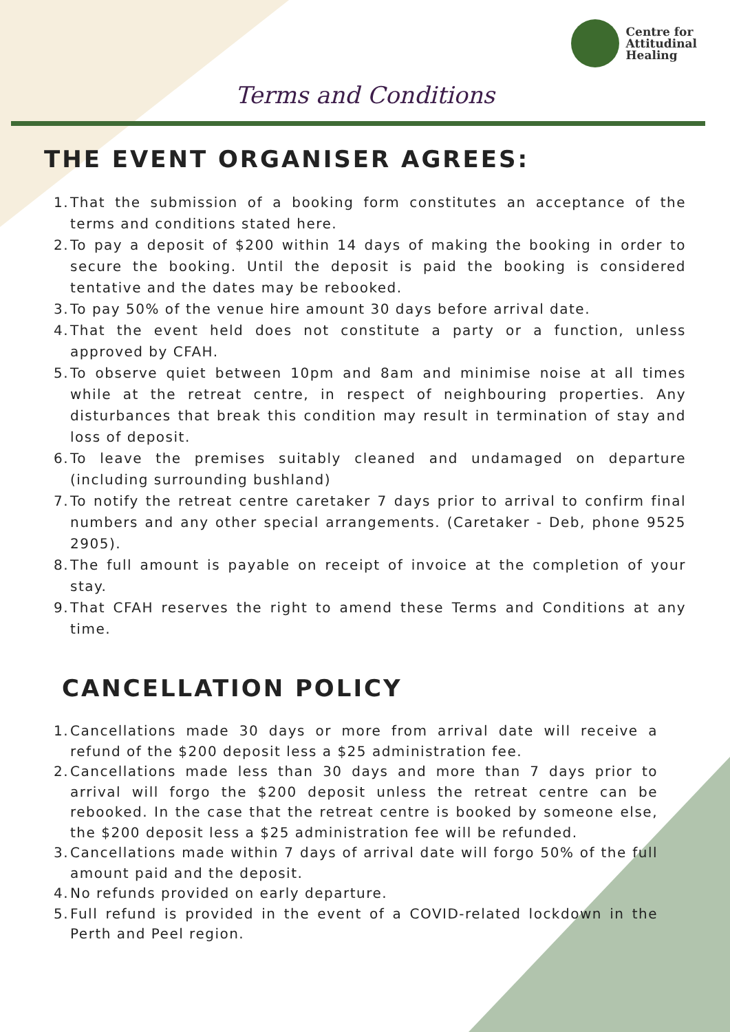Centre for
Attitudinal
Healing
Terms and Conditions
THE EVENT ORGANISER AGREES:
1. That the submission of a booking form constitutes an acceptance of the terms and conditions stated here.
2. To pay a deposit of $200 within 14 days of making the booking in order to secure the booking. Until the deposit is paid the booking is considered tentative and the dates may be rebooked.
3. To pay 50% of the venue hire amount 30 days before arrival date.
4. That the event held does not constitute a party or a function, unless approved by CFAH.
5. To observe quiet between 10pm and 8am and minimise noise at all times while at the retreat centre, in respect of neighbouring properties. Any disturbances that break this condition may result in termination of stay and loss of deposit.
6. To leave the premises suitably cleaned and undamaged on departure (including surrounding bushland)
7. To notify the retreat centre caretaker 7 days prior to arrival to confirm final numbers and any other special arrangements. (Caretaker - Deb, phone 9525 2905).
8. The full amount is payable on receipt of invoice at the completion of your stay.
9. That CFAH reserves the right to amend these Terms and Conditions at any time.
CANCELLATION POLICY
1. Cancellations made 30 days or more from arrival date will receive a refund of the $200 deposit less a $25 administration fee.
2. Cancellations made less than 30 days and more than 7 days prior to arrival will forgo the $200 deposit unless the retreat centre can be rebooked. In the case that the retreat centre is booked by someone else, the $200 deposit less a $25 administration fee will be refunded.
3. Cancellations made within 7 days of arrival date will forgo 50% of the full amount paid and the deposit.
4. No refunds provided on early departure.
5. Full refund is provided in the event of a COVID-related lockdown in the Perth and Peel region.